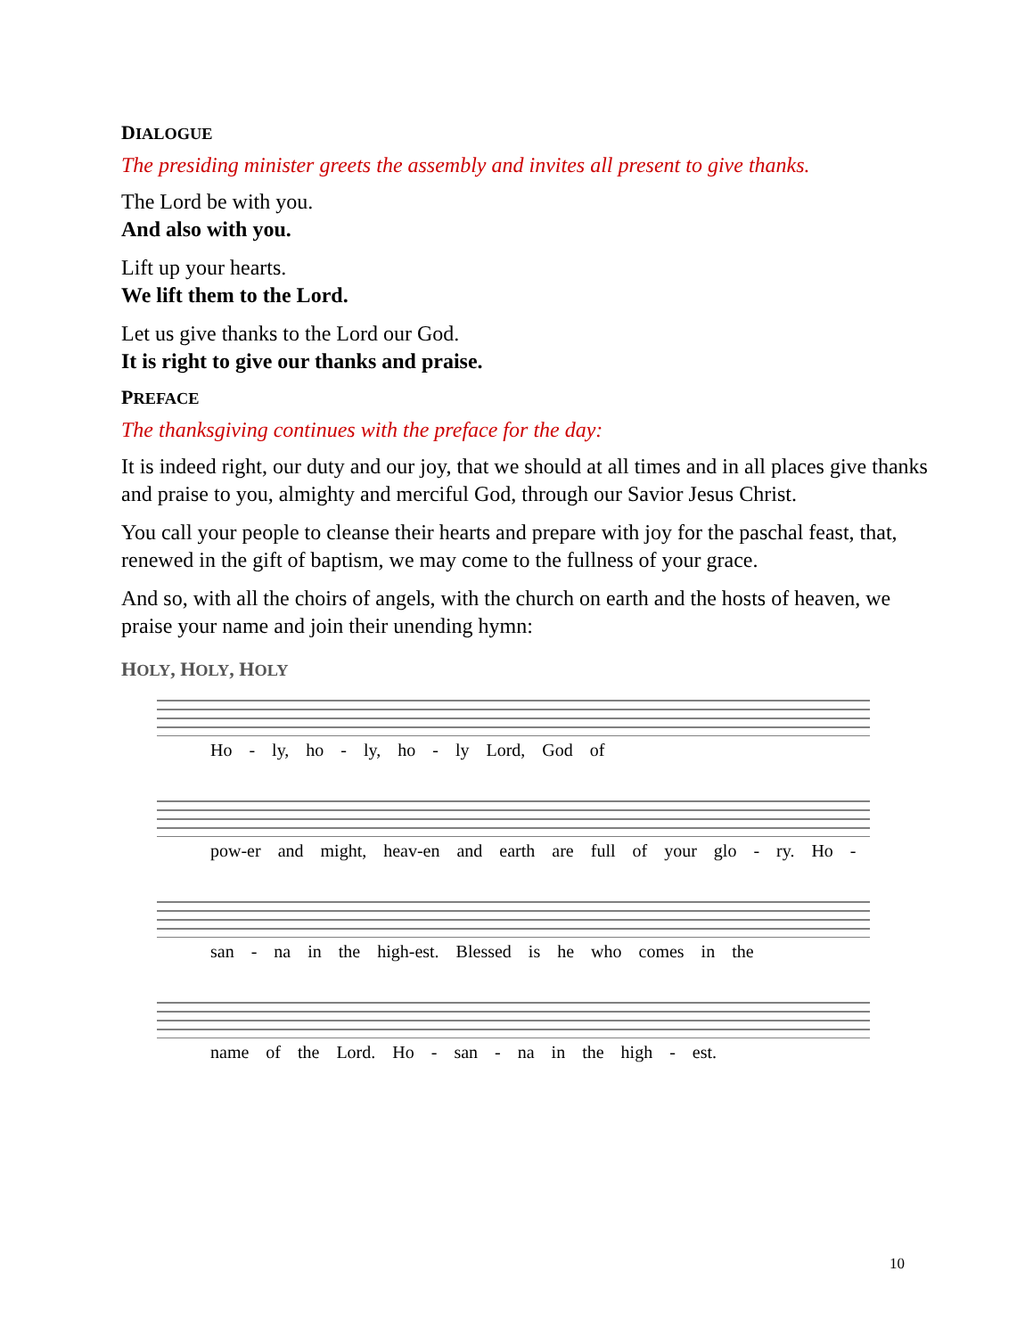DIALOGUE
The presiding minister greets the assembly and invites all present to give thanks.
The Lord be with you.
And also with you.
Lift up your hearts.
We lift them to the Lord.
Let us give thanks to the Lord our God.
It is right to give our thanks and praise.
PREFACE
The thanksgiving continues with the preface for the day:
It is indeed right, our duty and our joy, that we should at all times and in all places give thanks and praise to you, almighty and merciful God, through our Savior Jesus Christ.
You call your people to cleanse their hearts and prepare with joy for the paschal feast, that, renewed in the gift of baptism, we may come to the fullness of your grace.
And so, with all the choirs of angels, with the church on earth and the hosts of heaven, we praise your name and join their unending hymn:
HOLY, HOLY, HOLY
Ho - ly, ho - ly, ho - ly Lord, God of
pow-er and might, heav-en and earth are full of your glo - ry. Ho -
san - na in the high-est. Blessed is he who comes in the
name of the Lord. Ho - san - na in the high - est.
10